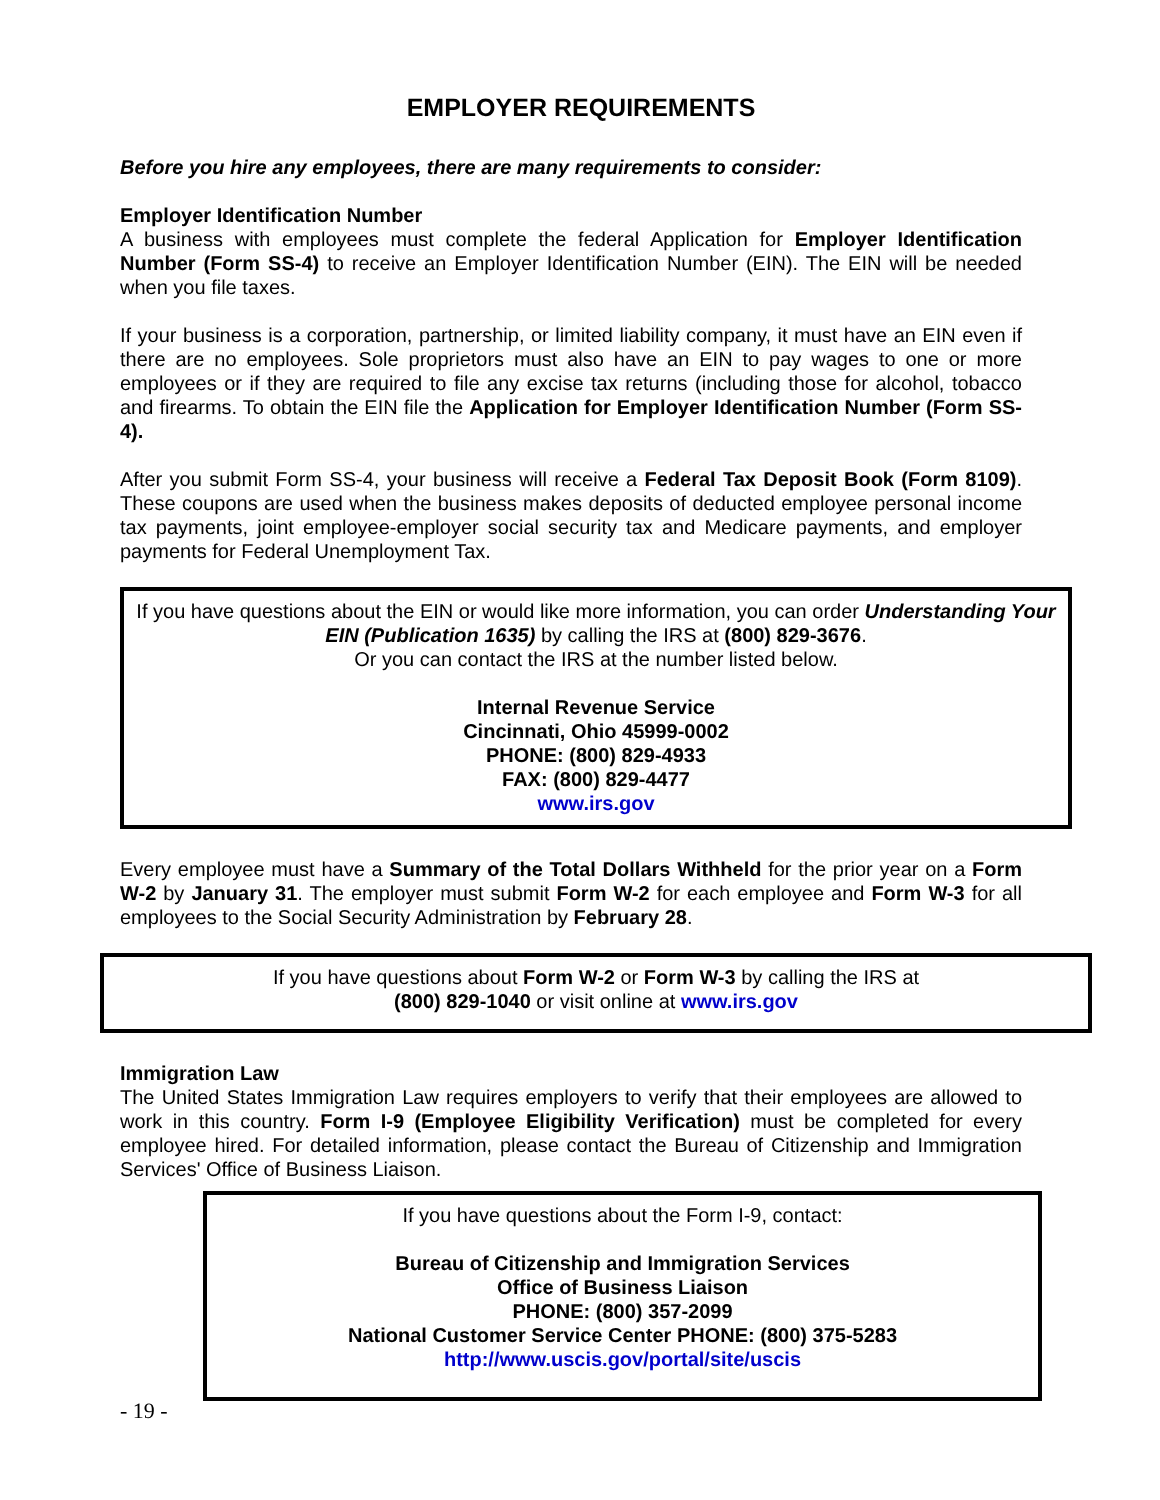EMPLOYER REQUIREMENTS
Before you hire any employees, there are many requirements to consider:
Employer Identification Number
A business with employees must complete the federal Application for Employer Identification Number (Form SS-4) to receive an Employer Identification Number (EIN). The EIN will be needed when you file taxes.
If your business is a corporation, partnership, or limited liability company, it must have an EIN even if there are no employees. Sole proprietors must also have an EIN to pay wages to one or more employees or if they are required to file any excise tax returns (including those for alcohol, tobacco and firearms. To obtain the EIN file the Application for Employer Identification Number (Form SS-4).
After you submit Form SS-4, your business will receive a Federal Tax Deposit Book (Form 8109). These coupons are used when the business makes deposits of deducted employee personal income tax payments, joint employee-employer social security tax and Medicare payments, and employer payments for Federal Unemployment Tax.
If you have questions about the EIN or would like more information, you can order Understanding Your EIN (Publication 1635) by calling the IRS at (800) 829-3676.
Or you can contact the IRS at the number listed below.
Internal Revenue Service
Cincinnati, Ohio 45999-0002
PHONE: (800) 829-4933
FAX: (800) 829-4477
www.irs.gov
Every employee must have a Summary of the Total Dollars Withheld for the prior year on a Form W-2 by January 31. The employer must submit Form W-2 for each employee and Form W-3 for all employees to the Social Security Administration by February 28.
If you have questions about Form W-2 or Form W-3 by calling the IRS at
(800) 829-1040 or visit online at www.irs.gov
Immigration Law
The United States Immigration Law requires employers to verify that their employees are allowed to work in this country. Form I-9 (Employee Eligibility Verification) must be completed for every employee hired. For detailed information, please contact the Bureau of Citizenship and Immigration Services' Office of Business Liaison.
If you have questions about the Form I-9, contact:
Bureau of Citizenship and Immigration Services
Office of Business Liaison
PHONE: (800) 357-2099
National Customer Service Center PHONE: (800) 375-5283
http://www.uscis.gov/portal/site/uscis
- 19 -